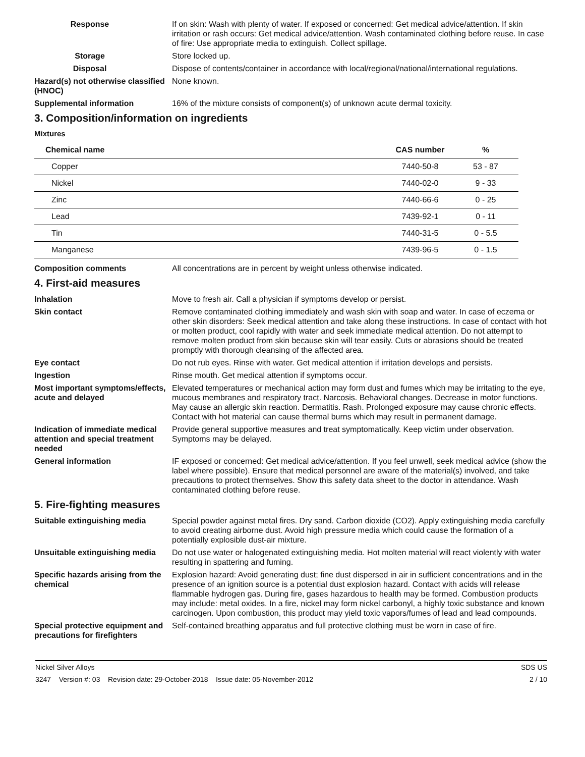Response If on skin: Wash with plenty of water. If exposed or concerned: Get medical advice/attention. If skin irritation or rash occurs: Get medical advice/attention. Wash contaminated clothing before reuse. In case of fire: Use appropriate media to extinguish. Collect spillage.
Storage Store locked up.
Disposal Dispose of contents/container in accordance with local/regional/national/international regulations.
Hazard(s) not otherwise classified (HNOC)
None known.
Supplemental information 16% of the mixture consists of component(s) of unknown acute dermal toxicity.
3. Composition/information on ingredients
Mixtures
| Chemical name | CAS number | % |
| --- | --- | --- |
| Copper | 7440-50-8 | 53 - 87 |
| Nickel | 7440-02-0 | 9 - 33 |
| Zinc | 7440-66-6 | 0 - 25 |
| Lead | 7439-92-1 | 0 - 11 |
| Tin | 7440-31-5 | 0 - 5.5 |
| Manganese | 7439-96-5 | 0 - 1.5 |
Composition comments All concentrations are in percent by weight unless otherwise indicated.
4. First-aid measures
Inhalation Move to fresh air. Call a physician if symptoms develop or persist.
Skin contact Remove contaminated clothing immediately and wash skin with soap and water. In case of eczema or other skin disorders: Seek medical attention and take along these instructions. In case of contact with hot or molten product, cool rapidly with water and seek immediate medical attention. Do not attempt to remove molten product from skin because skin will tear easily. Cuts or abrasions should be treated promptly with thorough cleansing of the affected area.
Eye contact Do not rub eyes. Rinse with water. Get medical attention if irritation develops and persists.
Ingestion Rinse mouth. Get medical attention if symptoms occur.
Most important symptoms/effects, acute and delayed
Elevated temperatures or mechanical action may form dust and fumes which may be irritating to the eye, mucous membranes and respiratory tract. Narcosis. Behavioral changes. Decrease in motor functions. May cause an allergic skin reaction. Dermatitis. Rash. Prolonged exposure may cause chronic effects. Contact with hot material can cause thermal burns which may result in permanent damage.
Indication of immediate medical attention and special treatment needed
Provide general supportive measures and treat symptomatically. Keep victim under observation. Symptoms may be delayed.
General information IF exposed or concerned: Get medical advice/attention. If you feel unwell, seek medical advice (show the label where possible). Ensure that medical personnel are aware of the material(s) involved, and take precautions to protect themselves. Show this safety data sheet to the doctor in attendance. Wash contaminated clothing before reuse.
5. Fire-fighting measures
Suitable extinguishing media Special powder against metal fires. Dry sand. Carbon dioxide (CO2). Apply extinguishing media carefully to avoid creating airborne dust. Avoid high pressure media which could cause the formation of a potentially explosible dust-air mixture.
Unsuitable extinguishing media
Do not use water or halogenated extinguishing media. Hot molten material will react violently with water resulting in spattering and fuming.
Specific hazards arising from the chemical
Explosion hazard: Avoid generating dust; fine dust dispersed in air in sufficient concentrations and in the presence of an ignition source is a potential dust explosion hazard. Contact with acids will release flammable hydrogen gas. During fire, gases hazardous to health may be formed. Combustion products may include: metal oxides. In a fire, nickel may form nickel carbonyl, a highly toxic substance and known carcinogen. Upon combustion, this product may yield toxic vapors/fumes of lead and lead compounds.
Special protective equipment and precautions for firefighters
Self-contained breathing apparatus and full protective clothing must be worn in case of fire.
Nickel Silver Alloys SDS US
3247 Version #: 03 Revision date: 29-October-2018 Issue date: 05-November-2012 2 / 10